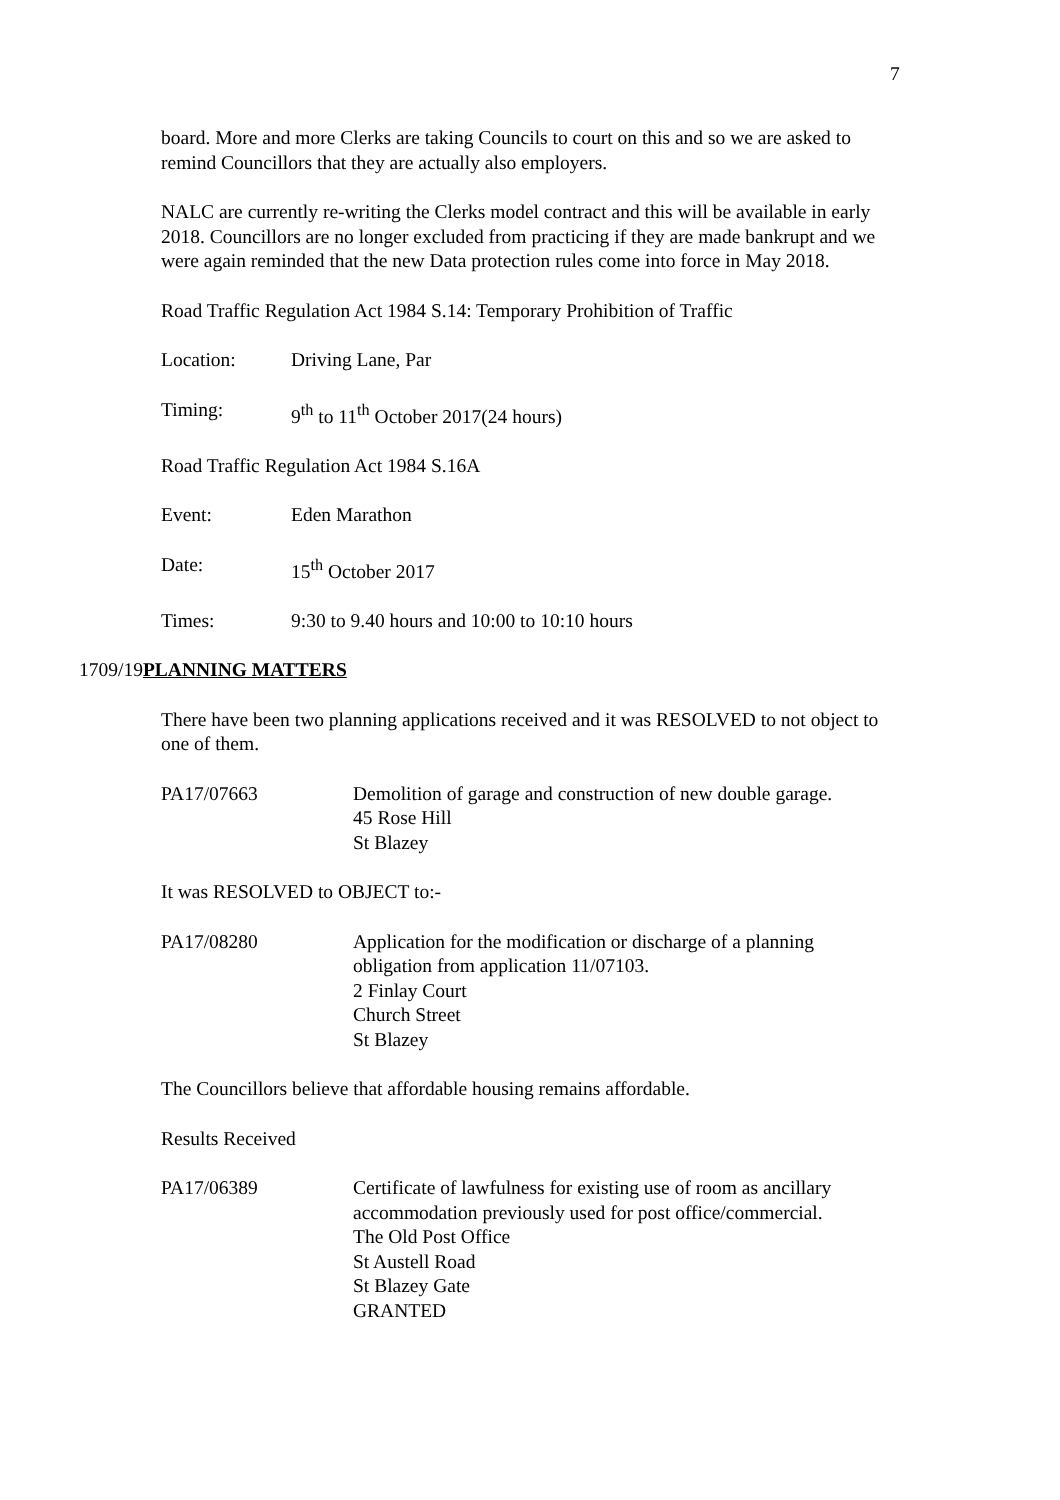7
board. More and more Clerks are taking Councils to court on this and so we are asked to remind Councillors that they are actually also employers.
NALC are currently re-writing the Clerks model contract and this will be available in early 2018. Councillors are no longer excluded from practicing if they are made bankrupt and we were again reminded that the new Data protection rules come into force in May 2018.
Road Traffic Regulation Act 1984 S.14: Temporary Prohibition of Traffic
Location: Driving Lane, Par
Timing: 9<sup>th</sup> to 11<sup>th</sup> October 2017(24 hours)
Road Traffic Regulation Act 1984 S.16A
Event: Eden Marathon
Date: 15<sup>th</sup> October 2017
Times: 9:30 to 9.40 hours and 10:00 to 10:10 hours
1709/19PLANNING MATTERS
There have been two planning applications received and it was RESOLVED to not object to one of them.
PA17/07663 Demolition of garage and construction of new double garage.
45 Rose Hill
St Blazey
It was RESOLVED to OBJECT to:-
PA17/08280 Application for the modification or discharge of a planning
obligation from application 11/07103.
2 Finlay Court
Church Street
St Blazey
The Councillors believe that affordable housing remains affordable.
Results Received
PA17/06389 Certificate of lawfulness for existing use of room as ancillary
accommodation previously used for post office/commercial.
The Old Post Office
St Austell Road
St Blazey Gate
GRANTED